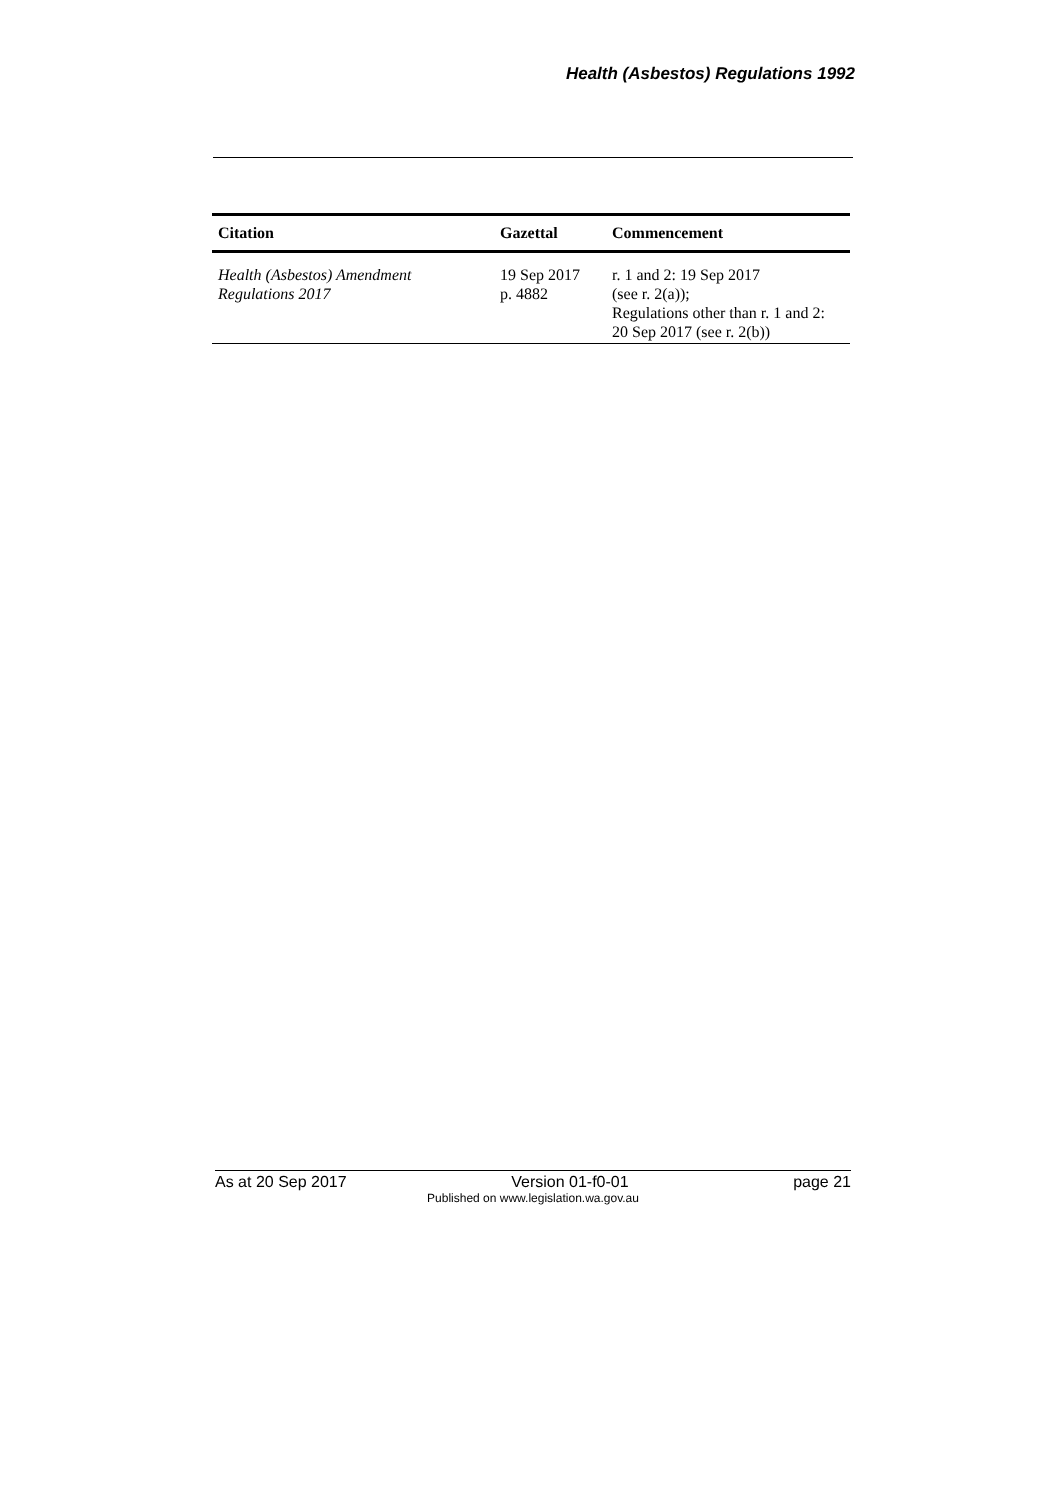Health (Asbestos) Regulations 1992
| Citation | Gazettal | Commencement |
| --- | --- | --- |
| Health (Asbestos) Amendment Regulations 2017 | 19 Sep 2017 p. 4882 | r. 1 and 2: 19 Sep 2017 (see r. 2(a)); Regulations other than r. 1 and 2: 20 Sep 2017 (see r. 2(b)) |
As at 20 Sep 2017 Version 01-f0-01 page 21
Published on www.legislation.wa.gov.au